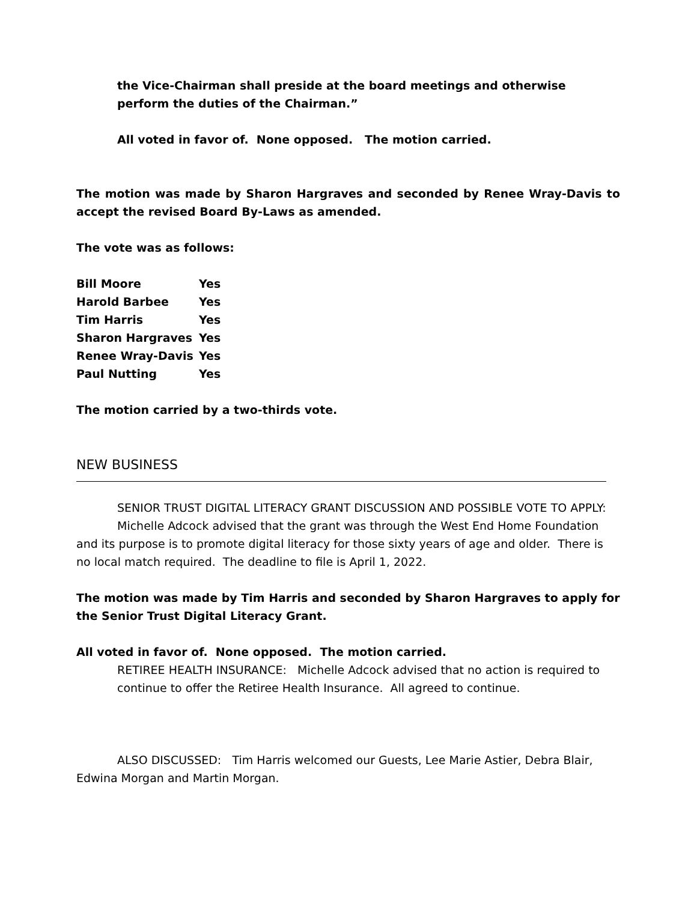the Vice-Chairman shall preside at the board meetings and otherwise perform the duties of the Chairman.”
All voted in favor of. None opposed. The motion carried.
The motion was made by Sharon Hargraves and seconded by Renee Wray-Davis to accept the revised Board By-Laws as amended.
The vote was as follows:
| Bill Moore | Yes |
| Harold Barbee | Yes |
| Tim Harris | Yes |
| Sharon Hargraves | Yes |
| Renee Wray-Davis | Yes |
| Paul Nutting | Yes |
The motion carried by a two-thirds vote.
NEW BUSINESS
SENIOR TRUST DIGITAL LITERACY GRANT DISCUSSION AND POSSIBLE VOTE TO APPLY:
Michelle Adcock advised that the grant was through the West End Home Foundation and its purpose is to promote digital literacy for those sixty years of age and older. There is no local match required. The deadline to file is April 1, 2022.
The motion was made by Tim Harris and seconded by Sharon Hargraves to apply for the Senior Trust Digital Literacy Grant.
All voted in favor of. None opposed. The motion carried.
RETIREE HEALTH INSURANCE: Michelle Adcock advised that no action is required to continue to offer the Retiree Health Insurance. All agreed to continue.
ALSO DISCUSSED: Tim Harris welcomed our Guests, Lee Marie Astier, Debra Blair, Edwina Morgan and Martin Morgan.